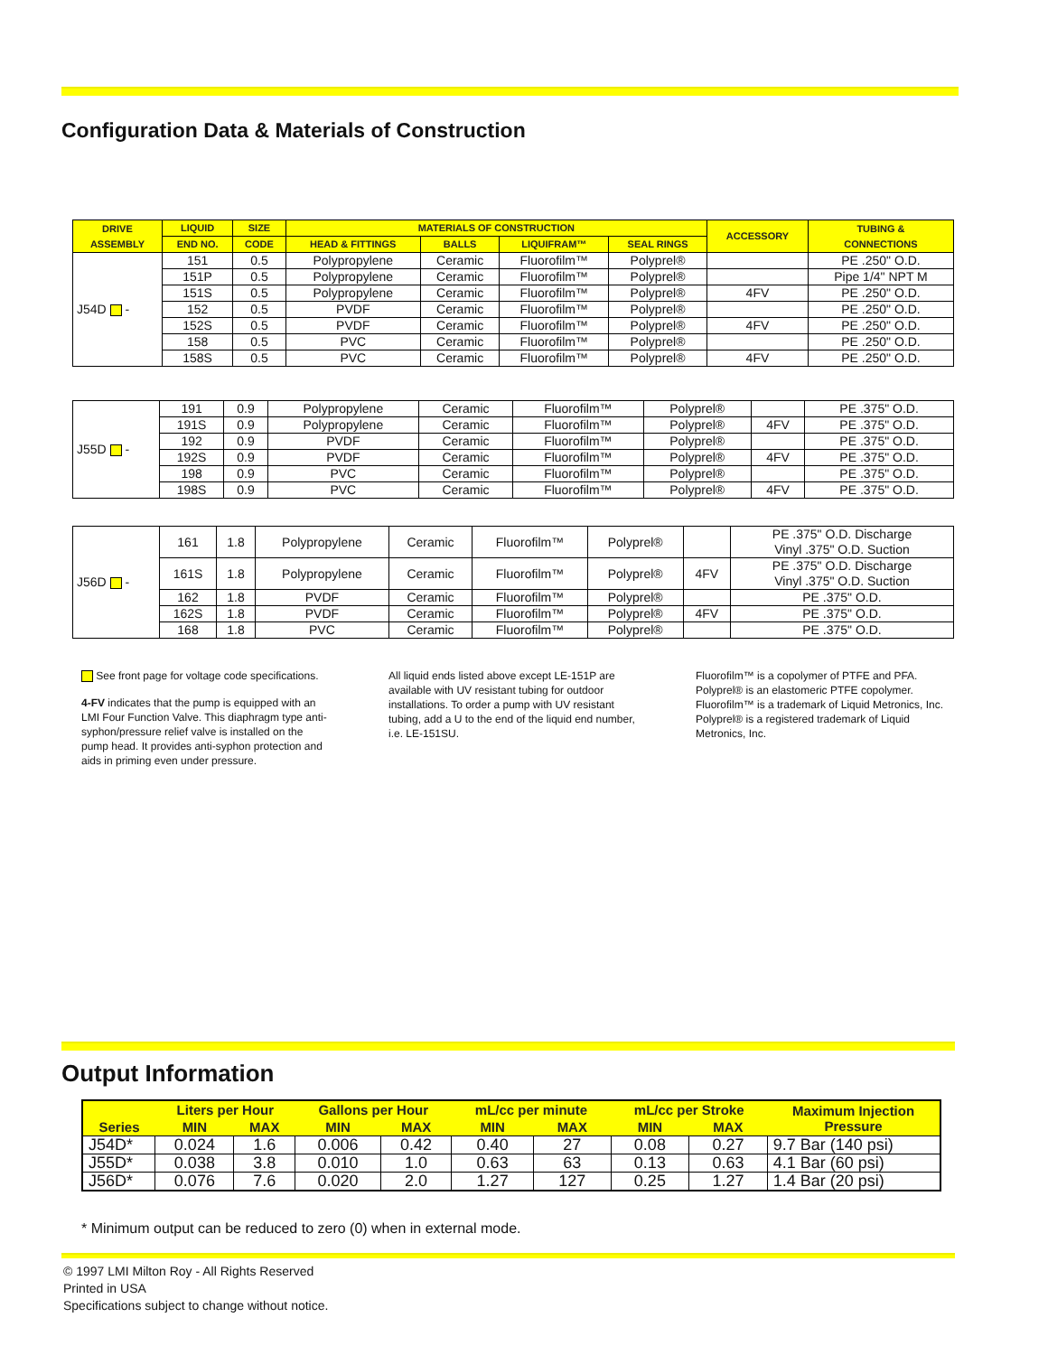Configuration Data & Materials of Construction
| DRIVE ASSEMBLY | LIQUID | SIZE | MATERIALS OF CONSTRUCTION | | | | ACCESSORY | TUBING & CONNECTIONS |
| --- | --- | --- | --- | --- | --- | --- | --- | --- |
| | END NO. | CODE | HEAD & FITTINGS | BALLS | LIQUIFRAM™ | SEAL RINGS | | |
| J54D - | 151 | 0.5 | Polypropylene | Ceramic | Fluorofilm™ | Polyprel® | | PE .250" O.D. |
| | 151P | 0.5 | Polypropylene | Ceramic | Fluorofilm™ | Polyprel® | | Pipe 1/4" NPT M |
| | 151S | 0.5 | Polypropylene | Ceramic | Fluorofilm™ | Polyprel® | 4FV | PE .250" O.D. |
| | 152 | 0.5 | PVDF | Ceramic | Fluorofilm™ | Polyprel® | | PE .250" O.D. |
| | 152S | 0.5 | PVDF | Ceramic | Fluorofilm™ | Polyprel® | 4FV | PE .250" O.D. |
| | 158 | 0.5 | PVC | Ceramic | Fluorofilm™ | Polyprel® | | PE .250" O.D. |
| | 158S | 0.5 | PVC | Ceramic | Fluorofilm™ | Polyprel® | 4FV | PE .250" O.D. |
| J55D - | 191 | 0.9 | Polypropylene | Ceramic | Fluorofilm™ | Polyprel® | | PE .375" O.D. |
| | 191S | 0.9 | Polypropylene | Ceramic | Fluorofilm™ | Polyprel® | 4FV | PE .375" O.D. |
| | 192 | 0.9 | PVDF | Ceramic | Fluorofilm™ | Polyprel® | | PE .375" O.D. |
| | 192S | 0.9 | PVDF | Ceramic | Fluorofilm™ | Polyprel® | 4FV | PE .375" O.D. |
| | 198 | 0.9 | PVC | Ceramic | Fluorofilm™ | Polyprel® | | PE .375" O.D. |
| | 198S | 0.9 | PVC | Ceramic | Fluorofilm™ | Polyprel® | 4FV | PE .375" O.D. |
| J56D - | 161 | 1.8 | Polypropylene | Ceramic | Fluorofilm™ | Polyprel® | | PE .375" O.D. Discharge Vinyl .375" O.D. Suction |
| | 161S | 1.8 | Polypropylene | Ceramic | Fluorofilm™ | Polyprel® | 4FV | PE .375" O.D. Discharge Vinyl .375" O.D. Suction |
| | 162 | 1.8 | PVDF | Ceramic | Fluorofilm™ | Polyprel® | | PE .375" O.D. |
| | 162S | 1.8 | PVDF | Ceramic | Fluorofilm™ | Polyprel® | 4FV | PE .375" O.D. |
| | 168 | 1.8 | PVC | Ceramic | Fluorofilm™ | Polyprel® | | PE .375" O.D. |
See front page for voltage code specifications.
4-FV indicates that the pump is equipped with an LMI Four Function Valve. This diaphragm type anti-syphon/pressure relief valve is installed on the pump head. It provides anti-syphon protection and aids in priming even under pressure.
All liquid ends listed above except LE-151P are available with UV resistant tubing for outdoor installations. To order a pump with UV resistant tubing, add a U to the end of the liquid end number, i.e. LE-151SU.
Fluorofilm™ is a copolymer of PTFE and PFA. Polyprel® is an elastomeric PTFE copolymer. Fluorofilm™ is a trademark of Liquid Metronics, Inc. Polyprel® is a registered trademark of Liquid Metronics, Inc.
Output Information
| Series | Liters per Hour | | Gallons per Hour | | mL/cc per minute | | mL/cc per Stroke | | Maximum Injection Pressure |
| --- | --- | --- | --- | --- | --- | --- | --- | --- | --- |
| | MIN | MAX | MIN | MAX | MIN | MAX | MIN | MAX | |
| J54D* | 0.024 | 1.6 | 0.006 | 0.42 | 0.40 | 27 | 0.08 | 0.27 | 9.7 Bar (140 psi) |
| J55D* | 0.038 | 3.8 | 0.010 | 1.0 | 0.63 | 63 | 0.13 | 0.63 | 4.1 Bar (60 psi) |
| J56D* | 0.076 | 7.6 | 0.020 | 2.0 | 1.27 | 127 | 0.25 | 1.27 | 1.4 Bar (20 psi) |
* Minimum output can be reduced to zero (0) when in external mode.
© 1997 LMI Milton Roy - All Rights Reserved
Printed in USA
Specifications subject to change without notice.